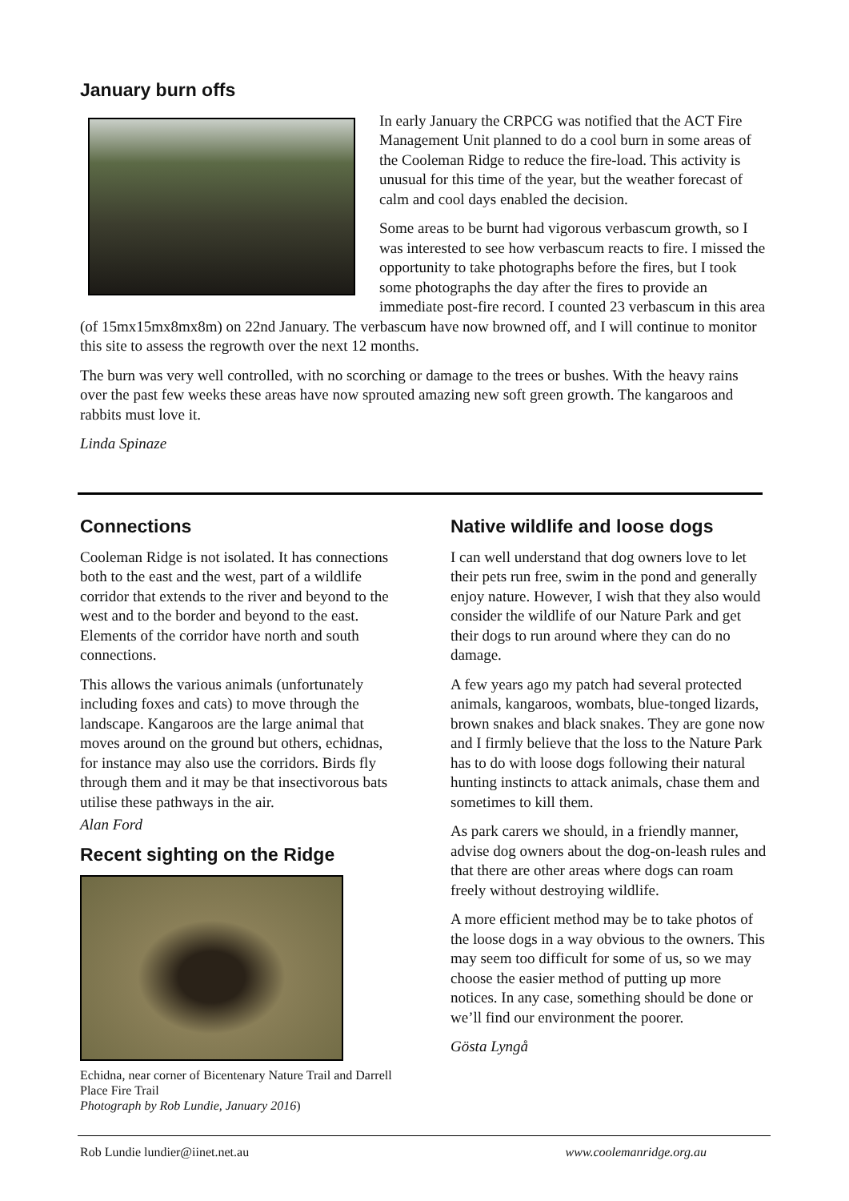January burn offs
In early January the CRPCG was notified that the ACT Fire Management Unit planned to do a cool burn in some areas of the Cooleman Ridge to reduce the fire-load. This activity is unusual for this time of the year, but the weather forecast of calm and cool days enabled the decision.
Some areas to be burnt had vigorous verbascum growth, so I was interested to see how verbascum reacts to fire. I missed the opportunity to take photographs before the fires, but I took some photographs the day after the fires to provide an immediate post-fire record. I counted 23 verbascum in this area (of 15mx15mx8mx8m) on 22nd January. The verbascum have now browned off, and I will continue to monitor this site to assess the regrowth over the next 12 months.
The burn was very well controlled, with no scorching or damage to the trees or bushes. With the heavy rains over the past few weeks these areas have now sprouted amazing new soft green growth. The kangaroos and rabbits must love it.
Linda Spinaze
Connections
Cooleman Ridge is not isolated. It has connections both to the east and the west, part of a wildlife corridor that extends to the river and beyond to the west and to the border and beyond to the east. Elements of the corridor have north and south connections.
This allows the various animals (unfortunately including foxes and cats) to move through the landscape. Kangaroos are the large animal that moves around on the ground but others, echidnas, for instance may also use the corridors. Birds fly through them and it may be that insectivorous bats utilise these pathways in the air.
Alan Ford
Recent sighting on the Ridge
Echidna, near corner of Bicentenary Nature Trail and Darrell Place Fire Trail
Photograph by Rob Lundie, January 2016)
Native wildlife and loose dogs
I can well understand that dog owners love to let their pets run free, swim in the pond and generally enjoy nature. However, I wish that they also would consider the wildlife of our Nature Park and get their dogs to run around where they can do no damage.
A few years ago my patch had several protected animals, kangaroos, wombats, blue-tonged lizards, brown snakes and black snakes. They are gone now and I firmly believe that the loss to the Nature Park has to do with loose dogs following their natural hunting instincts to attack animals, chase them and sometimes to kill them.
As park carers we should, in a friendly manner, advise dog owners about the dog-on-leash rules and that there are other areas where dogs can roam freely without destroying wildlife.
A more efficient method may be to take photos of the loose dogs in a way obvious to the owners. This may seem too difficult for some of us, so we may choose the easier method of putting up more notices. In any case, something should be done or we’ll find our environment the poorer.
Gösta Lyngå
Rob Lundie lundier@iinet.net.au www.coolemanridge.org.au